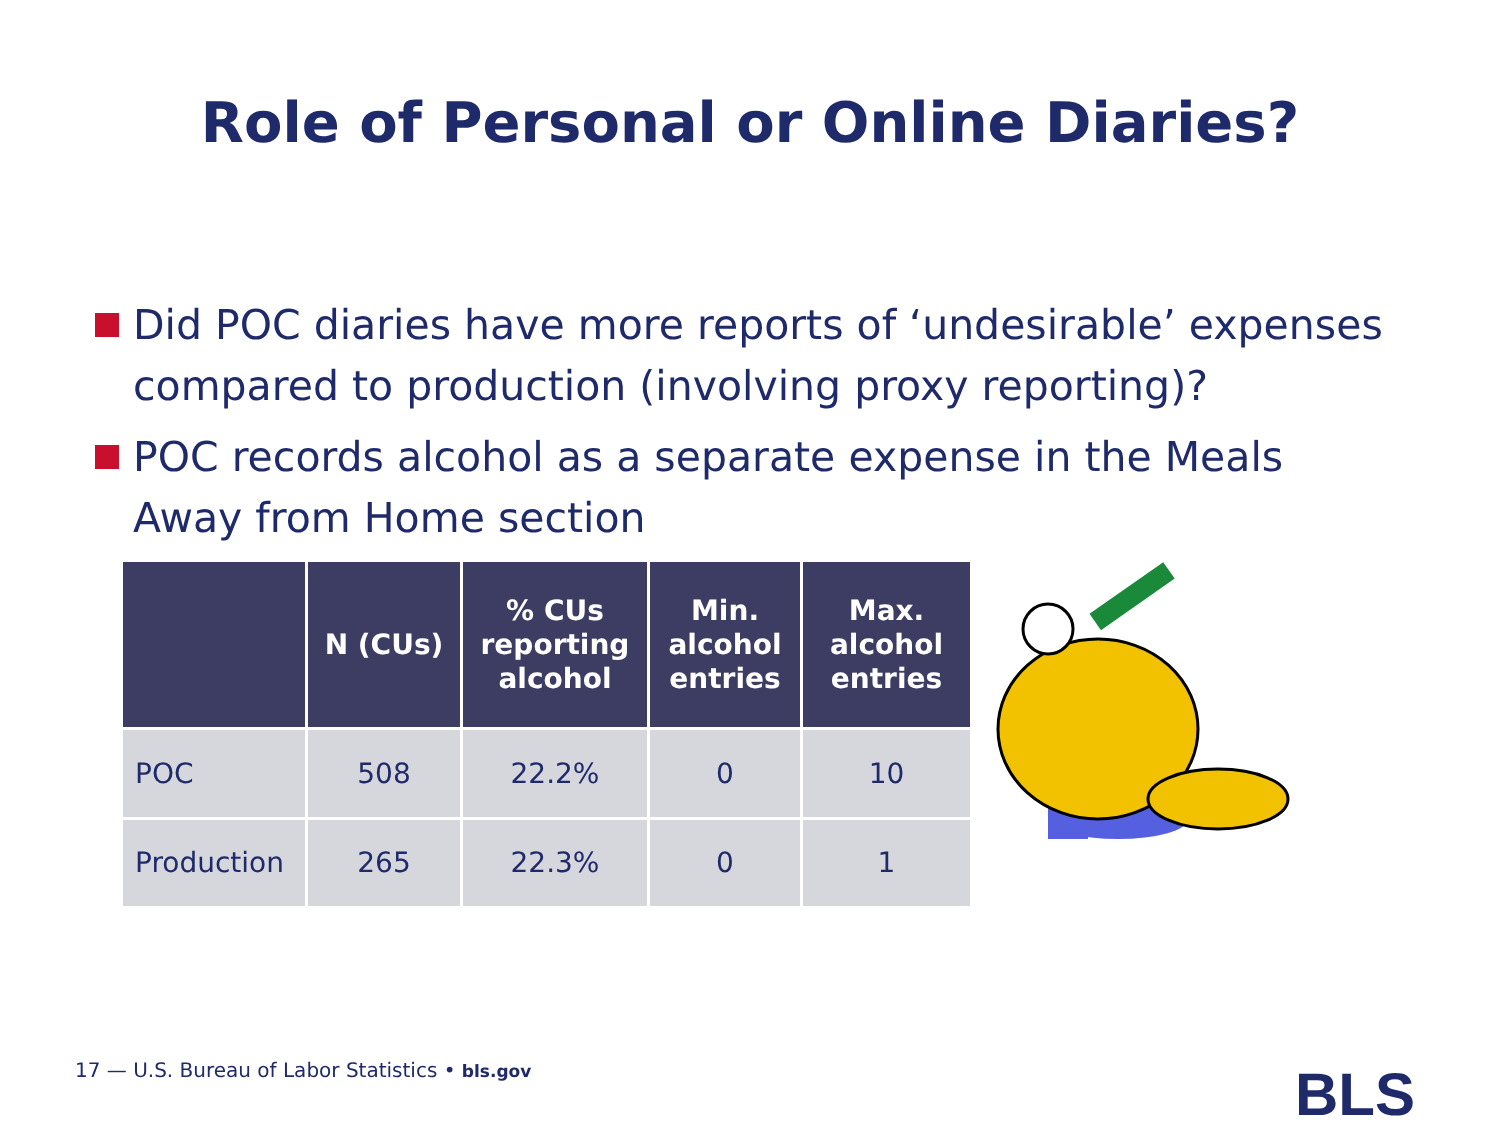Role of Personal or Online Diaries?
Did POC diaries have more reports of ‘undesirable’ expenses compared to production (involving proxy reporting)?
POC records alcohol as a separate expense in the Meals Away from Home section
| | N (CUs) | % CUs reporting alcohol | Min. alcohol entries | Max. alcohol entries |
| --- | --- | --- | --- | --- |
| POC | 508 | 22.2% | 0 | 10 |
| Production | 265 | 22.3% | 0 | 1 |
17 — U.S. Bureau of Labor Statistics • bls.gov
BLS